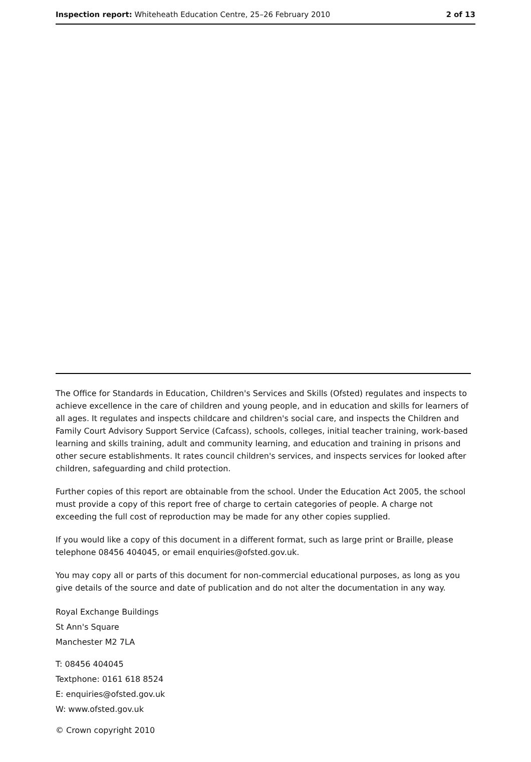Inspection report: Whiteheath Education Centre, 25–26 February 2010 2 of 13
The Office for Standards in Education, Children's Services and Skills (Ofsted) regulates and inspects to achieve excellence in the care of children and young people, and in education and skills for learners of all ages. It regulates and inspects childcare and children's social care, and inspects the Children and Family Court Advisory Support Service (Cafcass), schools, colleges, initial teacher training, work-based learning and skills training, adult and community learning, and education and training in prisons and other secure establishments. It rates council children's services, and inspects services for looked after children, safeguarding and child protection.
Further copies of this report are obtainable from the school. Under the Education Act 2005, the school must provide a copy of this report free of charge to certain categories of people. A charge not exceeding the full cost of reproduction may be made for any other copies supplied.
If you would like a copy of this document in a different format, such as large print or Braille, please telephone 08456 404045, or email enquiries@ofsted.gov.uk.
You may copy all or parts of this document for non-commercial educational purposes, as long as you give details of the source and date of publication and do not alter the documentation in any way.
Royal Exchange Buildings
St Ann's Square
Manchester M2 7LA
T: 08456 404045
Textphone: 0161 618 8524
E: enquiries@ofsted.gov.uk
W: www.ofsted.gov.uk
© Crown copyright 2010